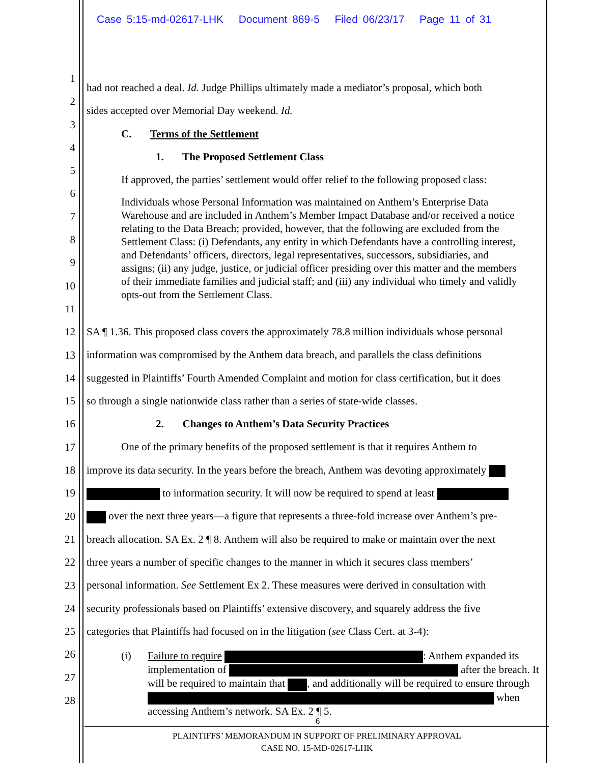Case 5:15-md-02617-LHK Document 869-5 Filed 06/23/17 Page 11 of 31
had not reached a deal. Id. Judge Phillips ultimately made a mediator’s proposal, which both
sides accepted over Memorial Day weekend. Id.
C. Terms of the Settlement
1. The Proposed Settlement Class
If approved, the parties’ settlement would offer relief to the following proposed class:
Individuals whose Personal Information was maintained on Anthem’s Enterprise Data Warehouse and are included in Anthem’s Member Impact Database and/or received a notice relating to the Data Breach; provided, however, that the following are excluded from the Settlement Class: (i) Defendants, any entity in which Defendants have a controlling interest, and Defendants’ officers, directors, legal representatives, successors, subsidiaries, and assigns; (ii) any judge, justice, or judicial officer presiding over this matter and the members of their immediate families and judicial staff; and (iii) any individual who timely and validly opts-out from the Settlement Class.
SA ¶ 1.36. This proposed class covers the approximately 78.8 million individuals whose personal
information was compromised by the Anthem data breach, and parallels the class definitions
suggested in Plaintiffs’ Fourth Amended Complaint and motion for class certification, but it does
so through a single nationwide class rather than a series of state-wide classes.
2. Changes to Anthem’s Data Security Practices
One of the primary benefits of the proposed settlement is that it requires Anthem to
improve its data security. In the years before the breach, Anthem was devoting approximately
to information security. It will now be required to spend at least
over the next three years—a figure that represents a three-fold increase over Anthem’s pre-
breach allocation. SA Ex. 2 ¶ 8. Anthem will also be required to make or maintain over the next
three years a number of specific changes to the manner in which it secures class members’
personal information. See Settlement Ex 2. These measures were derived in consultation with
security professionals based on Plaintiffs’ extensive discovery, and squarely address the five
categories that Plaintiffs had focused on in the litigation (see Class Cert. at 3-4):
(i) Failure to require : Anthem expanded its implementation of after the breach. It will be required to maintain that , and additionally will be required to ensure through when accessing Anthem’s network. SA Ex. 2 ¶ 5.
1
2
3
4
5
6
7
8
9
10
11
12
13
14
15
16
17
18
19
20
21
22
23
24
25
26
27
28
6
PLAINTIFFS’ MEMORANDUM IN SUPPORT OF PRELIMINARY APPROVAL
CASE NO. 15-MD-02617-LHK